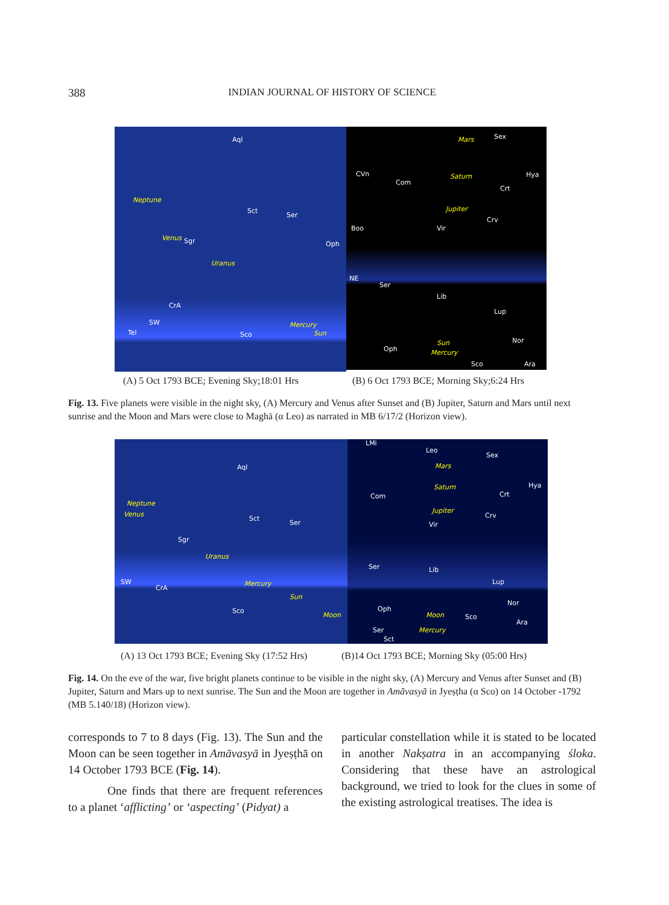388 INDIAN JOURNAL OF HISTORY OF SCIENCE
Aql
Neptune
Sct
Ser
Venus Sgr Oph
Uranus
CrA
SW
Tel Sco
Mercury
Sun
Mars Sex
CVn
Com
Saturn Hya
Crt
Jupiter
Crv
Boo Vir
NE
Ser
Lib
Lup
Nor Sun
Mercury Oph
Sco Ara
(A) 5 Oct 1793 BCE; Evening Sky;18:01 Hrs (B) 6 Oct 1793 BCE; Morning Sky;6:24 Hrs
Fig. 13. Five planets were visible in the night sky, (A) Mercury and Venus after Sunset and (B) Jupiter, Saturn and Mars until next sunrise and the Moon and Mars were close to Maghā (α Leo) as narrated in MB 6/17/2 (Horizon view).
Aql
Neptune
Venus
Sct
Ser
Sgr
Uranus
Mercury SW
CrA
Sun
Sco
Moon
LMi
Leo
Sex
Mars
Hya
Com
Saturn
Crt
Jupiter
Crv
Vir
Ser Lib
Lup
Nor
Oph
Moon Sco
Ara
Ser Mercury
Sct
(A) 13 Oct 1793 BCE; Evening Sky (17:52 Hrs) (B)14 Oct 1793 BCE; Morning Sky (05:00 Hrs)
Fig. 14. On the eve of the war, five bright planets continue to be visible in the night sky, (A) Mercury and Venus after Sunset and (B) Jupiter, Saturn and Mars up to next sunrise. The Sun and the Moon are together in Amāvasyā in Jyeṣṭha (α Sco) on 14 October -1792 (MB 5.140/18) (Horizon view).
corresponds to 7 to 8 days (Fig. 13). The Sun and the Moon can be seen together in Amāvasyā in Jyeṣṭhā on 14 October 1793 BCE (Fig. 14).
One finds that there are frequent references to a planet ‘afflicting’ or ‘aspecting’ (Pidyat) a
particular constellation while it is stated to be located in another Nakṣatra in an accompanying śloka. Considering that these have an astrological background, we tried to look for the clues in some of the existing astrological treatises. The idea is